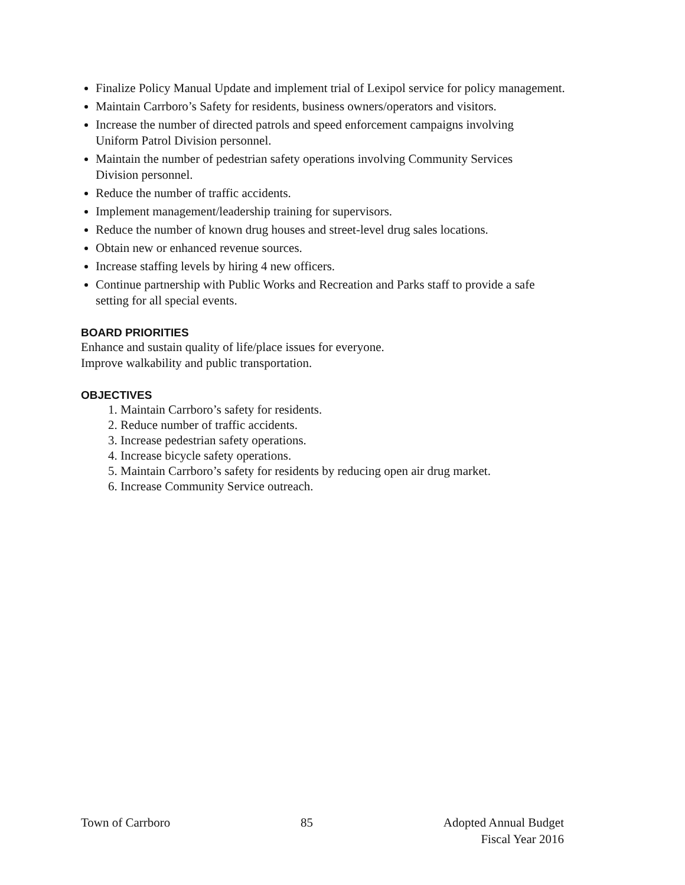Finalize Policy Manual Update and implement trial of Lexipol service for policy management.
Maintain Carrboro’s Safety for residents, business owners/operators and visitors.
Increase the number of directed patrols and speed enforcement campaigns involving
Uniform Patrol Division personnel.
Maintain the number of pedestrian safety operations involving Community Services
Division personnel.
Reduce the number of traffic accidents.
Implement management/leadership training for supervisors.
Reduce the number of known drug houses and street-level drug sales locations.
Obtain new or enhanced revenue sources.
Increase staffing levels by hiring 4 new officers.
Continue partnership with Public Works and Recreation and Parks staff to provide a safe
setting for all special events.
BOARD PRIORITIES
Enhance and sustain quality of life/place issues for everyone.
Improve walkability and public transportation.
OBJECTIVES
1. Maintain Carrboro’s safety for residents.
2. Reduce number of traffic accidents.
3. Increase pedestrian safety operations.
4. Increase bicycle safety operations.
5. Maintain Carrboro’s safety for residents by reducing open air drug market.
6. Increase Community Service outreach.
Town of Carrboro 85 Adopted Annual Budget
Fiscal Year 2016